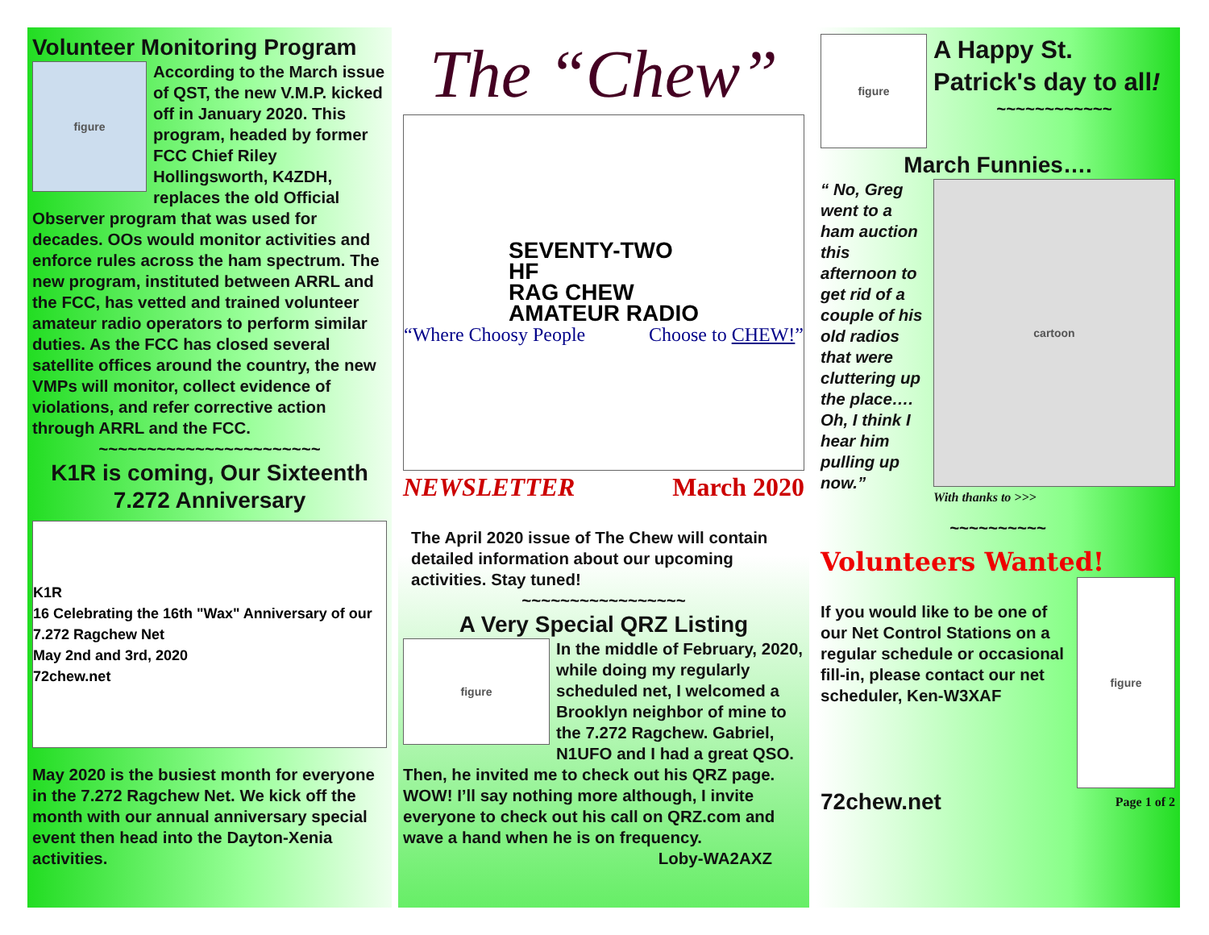Volunteer Monitoring Program
figure
According to the March issue of QST, the new V.M.P. kicked off in January 2020. This program, headed by former FCC Chief Riley Hollingsworth, K4ZDH, replaces the old Official Observer program that was used for decades. OOs would monitor activities and enforce rules across the ham spectrum. The new program, instituted between ARRL and the FCC, has vetted and trained volunteer amateur radio operators to perform similar duties. As the FCC has closed several satellite offices around the country, the new VMPs will monitor, collect evidence of violations, and refer corrective action through ARRL and the FCC.
~~~~~~~~~~~~~~~~~~~~~~~
K1R is coming, Our Sixteenth 7.272 Anniversary
K1R
16 Celebrating the 16th "Wax" Anniversary of our 7.272 Ragchew Net
May 2nd and 3rd, 2020
72chew.net
May 2020 is the busiest month for everyone in the 7.272 Ragchew Net. We kick off the month with our annual anniversary special event then head into the Dayton-Xenia activities.
The “Chew”
SEVENTY-TWO
HF
RAG CHEW
AMATEUR RADIO
“Where Choosy People Choose to CHEW!”
NEWSLETTER March 2020
The April 2020 issue of The Chew will contain detailed information about our upcoming activities. Stay tuned!
~~~~~~~~~~~~~~~~~
A Very Special QRZ Listing
figure
In the middle of February, 2020, while doing my regularly scheduled net, I welcomed a Brooklyn neighbor of mine to the 7.272 Ragchew. Gabriel, N1UFO and I had a great QSO. Then, he invited me to check out his QRZ page. WOW! I’ll say nothing more although, I invite everyone to check out his call on QRZ.com and wave a hand when he is on frequency.
Loby-WA2AXZ
figure
A Happy St. Patrick's day to all!
~~~~~~~~~~~~
March Funnies….
cartoon
With thanks to >>>
“ No, Greg went to a ham auction this afternoon to get rid of a couple of his old radios that were cluttering up the place…. Oh, I think I hear him pulling up now.”
~~~~~~~~~~
Volunteers Wanted!
figure
If you would like to be one of our Net Control Stations on a regular schedule or occasional fill-in, please contact our net scheduler, Ken-W3XAF
72chew.net Page 1 of 2